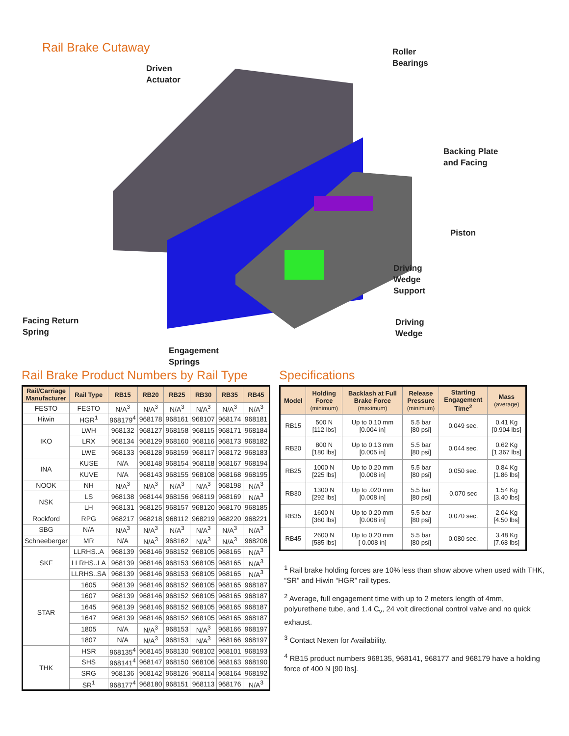Rail Brake Cutaway
Driven
Actuator
Roller
Bearings
Backing Plate
and Facing
Piston
Driving
Wedge
Support
Driving
Wedge
Facing Return
Spring
Engagement
Springs
Rail Brake Product Numbers by Rail Type
| Rail/Carriage Manufacturer | Rail Type | RB15 | RB20 | RB25 | RB30 | RB35 | RB45 |
| --- | --- | --- | --- | --- | --- | --- | --- |
| FESTO | FESTO | N/A<sup>3</sup> | N/A<sup>3</sup> | N/A<sup>3</sup> | N/A<sup>3</sup> | N/A<sup>3</sup> | N/A<sup>3</sup> |
| Hiwin | HGR<sup>1</sup> | 968179<sup>4</sup> | 968178 | 968161 | 968107 | 968174 | 968181 |
| IKO | LWH | 968132 | 968127 | 968158 | 968115 | 968171 | 968184 |
| | LRX | 968134 | 968129 | 968160 | 968116 | 968173 | 968182 |
| | LWE | 968133 | 968128 | 968159 | 968117 | 968172 | 968183 |
| INA | KUSE | N/A | 968148 | 968154 | 968118 | 968167 | 968194 |
| | KUVE | N/A | 968143 | 968155 | 968108 | 968168 | 968195 |
| NOOK | NH | N/A<sup>3</sup> | N/A<sup>3</sup> | N/A<sup>3</sup> | N/A<sup>3</sup> | 968198 | N/A<sup>3</sup> |
| NSK | LS | 968138 | 968144 | 968156 | 968119 | 968169 | N/A<sup>3</sup> |
| | LH | 968131 | 968125 | 968157 | 968120 | 968170 | 968185 |
| Rockford | RPG | 968217 | 968218 | 968112 | 968219 | 968220 | 968221 |
| SBG | N/A | N/A<sup>3</sup> | N/A<sup>3</sup> | N/A<sup>3</sup> | N/A<sup>3</sup> | N/A<sup>3</sup> | N/A<sup>3</sup> |
| Schneeberger | MR | N/A | N/A<sup>3</sup> | 968162 | N/A<sup>3</sup> | N/A<sup>3</sup> | 968206 |
| SKF | LLRHS..A | 968139 | 968146 | 968152 | 968105 | 968165 | N/A<sup>3</sup> |
| | LLRHS..LA | 968139 | 968146 | 968153 | 968105 | 968165 | N/A<sup>3</sup> |
| | LLRHS..SA | 968139 | 968146 | 968153 | 968105 | 968165 | N/A<sup>3</sup> |
| STAR | 1605 | 968139 | 968146 | 968152 | 968105 | 968165 | 968187 |
| | 1607 | 968139 | 968146 | 968152 | 968105 | 968165 | 968187 |
| | 1645 | 968139 | 968146 | 968152 | 968105 | 968165 | 968187 |
| | 1647 | 968139 | 968146 | 968152 | 968105 | 968165 | 968187 |
| | 1805 | N/A | N/A<sup>3</sup> | 968153 | N/A<sup>3</sup> | 968166 | 968197 |
| | 1807 | N/A | N/A<sup>3</sup> | 968153 | N/A<sup>3</sup> | 968166 | 968197 |
| THK | HSR | 968135<sup>4</sup> | 968145 | 968130 | 968102 | 968101 | 968193 |
| | SHS | 968141<sup>4</sup> | 968147 | 968150 | 968106 | 968163 | 968190 |
| | SRG | 968136 | 968142 | 968126 | 968114 | 968164 | 968192 |
| | SR<sup>1</sup> | 968177<sup>4</sup> | 968180 | 968151 | 968113 | 968176 | N/A<sup>3</sup> |
Specifications
| Model | Holding Force (minimum) | Backlash at Full Brake Force (maximum) | Release Pressure (minimum) | Starting Engagement Time<sup>2</sup> | Mass (average) |
| --- | --- | --- | --- | --- | --- |
| RB15 | 500 N [112 lbs] | Up to 0.10 mm [0.004 in] | 5.5 bar [80 psi] | 0.049 sec. | 0.41 Kg [0.904 lbs] |
| RB20 | 800 N [180 lbs] | Up to 0.13 mm [0.005 in] | 5.5 bar [80 psi] | 0.044 sec. | 0.62 Kg [1.367 lbs] |
| RB25 | 1000 N [225 lbs] | Up to 0.20 mm [0.008 in] | 5.5 bar [80 psi] | 0.050 sec. | 0.84 Kg [1.86 lbs] |
| RB30 | 1300 N [292 lbs] | Up to .020 mm [0.008 in] | 5.5 bar [80 psi] | 0.070 sec | 1.54 Kg [3.40 lbs] |
| RB35 | 1600 N [360 lbs] | Up to 0.20 mm [0.008 in] | 5.5 bar [80 psi] | 0.070 sec. | 2.04 Kg [4.50 lbs] |
| RB45 | 2600 N [585 lbs] | Up to 0.20 mm [ 0.008 in] | 5.5 bar [80 psi] | 0.080 sec. | 3.48 Kg [7.68 lbs] |
<sup>1</sup> Rail brake holding forces are 10% less than show above when used with THK, “SR” and Hiwin “HGR” rail types.
<sup>2</sup> Average, full engagement time with up to 2 meters length of 4mm, polyurethene tube, and 1.4 C<sub>v</sub>, 24 volt directional control valve and no quick exhaust.
<sup>3</sup> Contact Nexen for Availability.
<sup>4</sup> RB15 product numbers 968135, 968141, 968177 and 968179 have a holding force of 400 N [90 lbs].